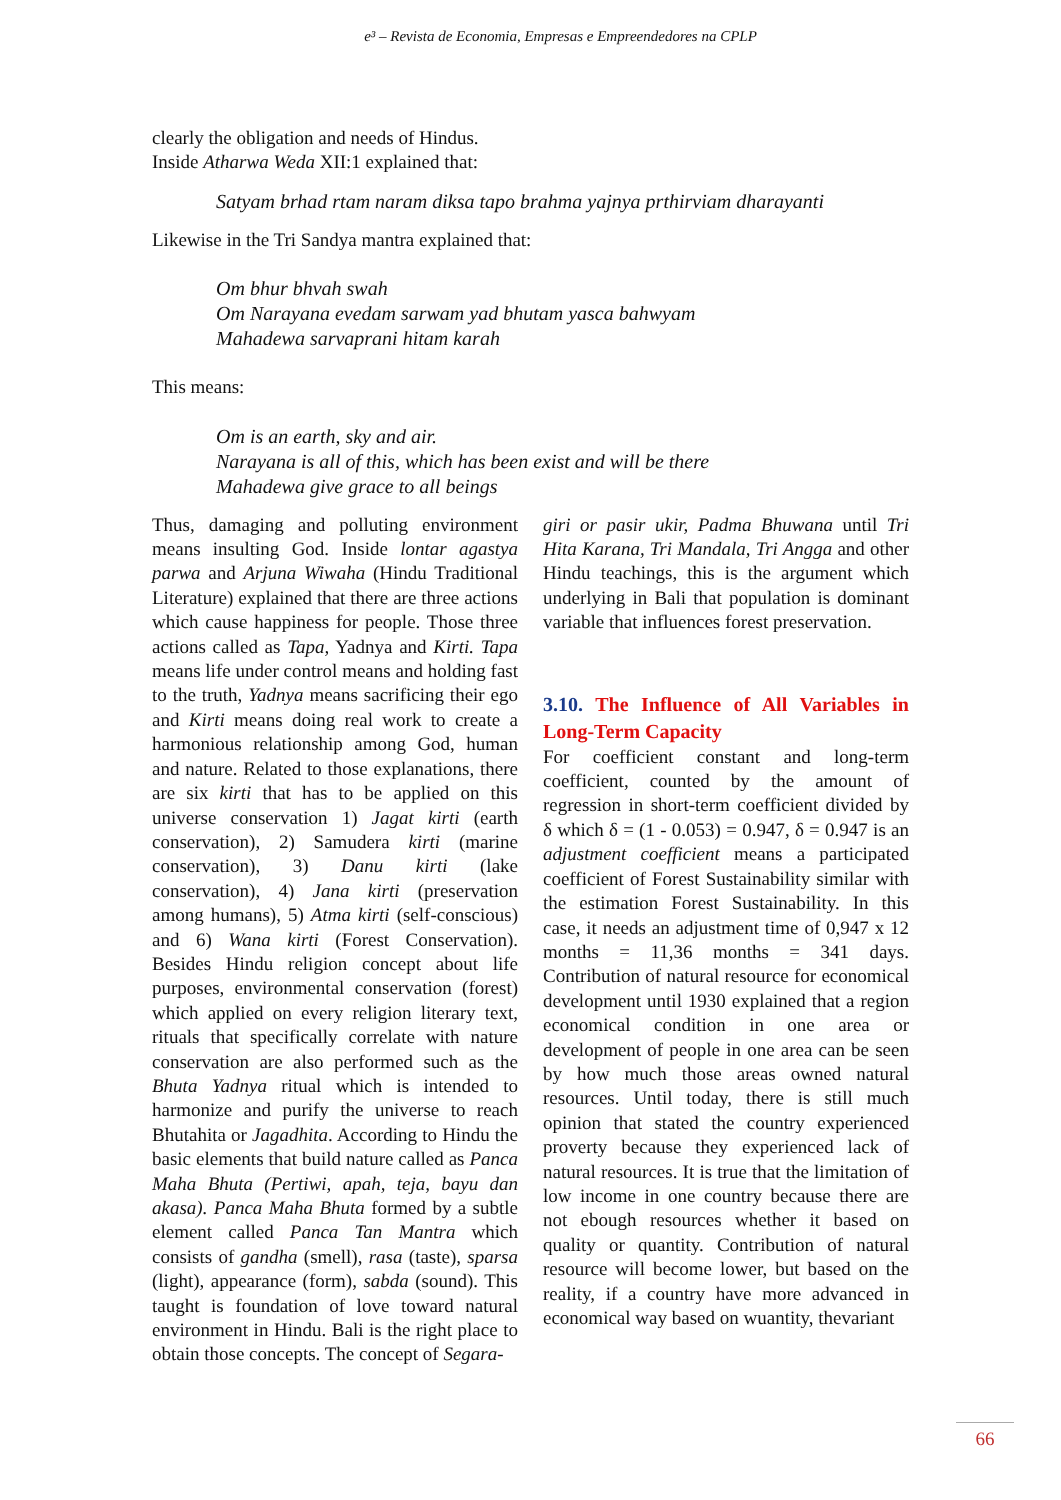e³ – Revista de Economia, Empresas e Empreendedores na CPLP
clearly the obligation and needs of Hindus.
Inside Atharwa Weda XII:1 explained that:
Satyam brhad rtam naram diksa tapo brahma yajnya prthirviam dharayanti
Likewise in the Tri Sandya mantra explained that:
Om bhur bhvah swah
Om Narayana evedam sarwam yad bhutam yasca bahwyam
Mahadewa sarvaprani hitam karah
This means:
Om is an earth, sky and air.
Narayana is all of this, which has been exist and will be there
Mahadewa give grace to all beings
Thus, damaging and polluting environment means insulting God. Inside lontar agastya parwa and Arjuna Wiwaha (Hindu Traditional Literature) explained that there are three actions which cause happiness for people. Those three actions called as Tapa, Yadnya and Kirti. Tapa means life under control means and holding fast to the truth, Yadnya means sacrificing their ego and Kirti means doing real work to create a harmonious relationship among God, human and nature. Related to those explanations, there are six kirti that has to be applied on this universe conservation 1) Jagat kirti (earth conservation), 2) Samudera kirti (marine conservation), 3) Danu kirti (lake conservation), 4) Jana kirti (preservation among humans), 5) Atma kirti (self-conscious) and 6) Wana kirti (Forest Conservation). Besides Hindu religion concept about life purposes, environmental conservation (forest) which applied on every religion literary text, rituals that specifically correlate with nature conservation are also performed such as the Bhuta Yadnya ritual which is intended to harmonize and purify the universe to reach Bhutahita or Jagadhita. According to Hindu the basic elements that build nature called as Panca Maha Bhuta (Pertiwi, apah, teja, bayu dan akasa). Panca Maha Bhuta formed by a subtle element called Panca Tan Mantra which consists of gandha (smell), rasa (taste), sparsa (light), appearance (form), sabda (sound). This taught is foundation of love toward natural environment in Hindu. Bali is the right place to obtain those concepts. The concept of Segara-
giri or pasir ukir, Padma Bhuwana until Tri Hita Karana, Tri Mandala, Tri Angga and other Hindu teachings, this is the argument which underlying in Bali that population is dominant variable that influences forest preservation.
3.10. The Influence of All Variables in Long-Term Capacity
For coefficient constant and long-term coefficient, counted by the amount of regression in short-term coefficient divided by δ which δ = (1 - 0.053) = 0.947, δ = 0.947 is an adjustment coefficient means a participated coefficient of Forest Sustainability similar with the estimation Forest Sustainability. In this case, it needs an adjustment time of 0,947 x 12 months = 11,36 months = 341 days. Contribution of natural resource for economical development until 1930 explained that a region economical condition in one area or development of people in one area can be seen by how much those areas owned natural resources. Until today, there is still much opinion that stated the country experienced proverty because they experienced lack of natural resources. It is true that the limitation of low income in one country because there are not ebough resources whether it based on quality or quantity. Contribution of natural resource will become lower, but based on the reality, if a country have more advanced in economical way based on wuantity, thevariant
66